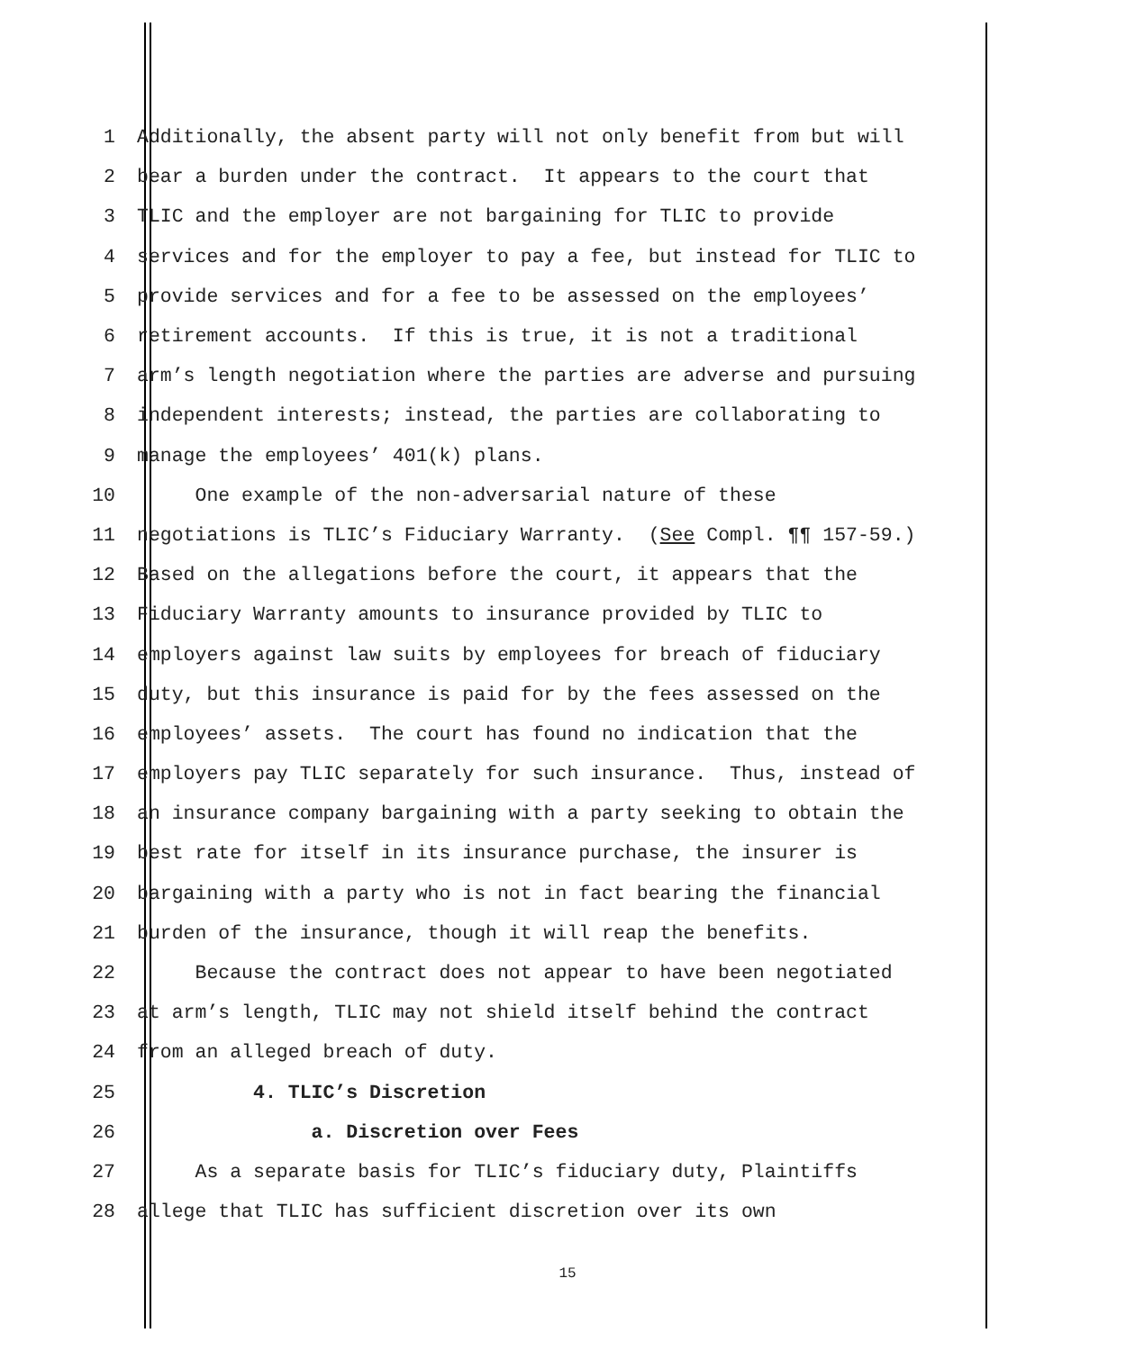1 Additionally, the absent party will not only benefit from but will
2 bear a burden under the contract. It appears to the court that
3 TLIC and the employer are not bargaining for TLIC to provide
4 services and for the employer to pay a fee, but instead for TLIC to
5 provide services and for a fee to be assessed on the employees’
6 retirement accounts. If this is true, it is not a traditional
7 arm’s length negotiation where the parties are adverse and pursuing
8 independent interests; instead, the parties are collaborating to
9 manage the employees’ 401(k) plans.
10 One example of the non-adversarial nature of these
11 negotiations is TLIC’s Fiduciary Warranty. (See Compl. ¶¶ 157-59.)
12 Based on the allegations before the court, it appears that the
13 Fiduciary Warranty amounts to insurance provided by TLIC to
14 employers against law suits by employees for breach of fiduciary
15 duty, but this insurance is paid for by the fees assessed on the
16 employees’ assets. The court has found no indication that the
17 employers pay TLIC separately for such insurance. Thus, instead of
18 an insurance company bargaining with a party seeking to obtain the
19 best rate for itself in its insurance purchase, the insurer is
20 bargaining with a party who is not in fact bearing the financial
21 burden of the insurance, though it will reap the benefits.
22 Because the contract does not appear to have been negotiated
23 at arm’s length, TLIC may not shield itself behind the contract
24 from an alleged breach of duty.
25 4. TLIC’s Discretion
26 a. Discretion over Fees
27 As a separate basis for TLIC’s fiduciary duty, Plaintiffs
28 allege that TLIC has sufficient discretion over its own
15